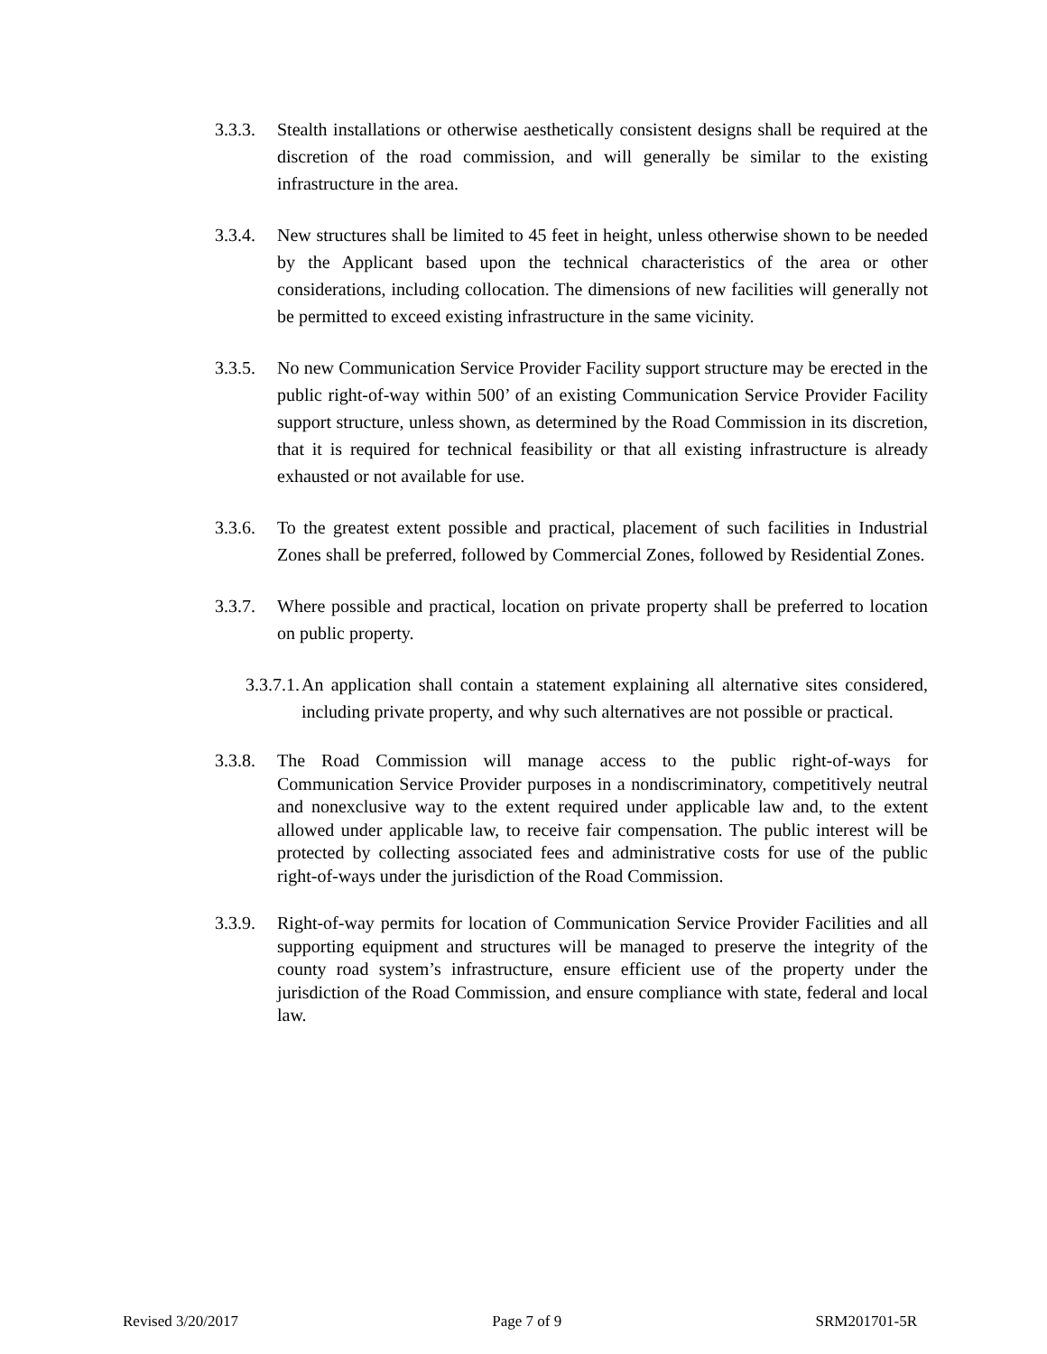3.3.3.
Stealth installations or otherwise aesthetically consistent designs shall be required at the discretion of the road commission, and will generally be similar to the existing infrastructure in the area.
3.3.4.
New structures shall be limited to 45 feet in height, unless otherwise shown to be needed by the Applicant based upon the technical characteristics of the area or other considerations, including collocation. The dimensions of new facilities will generally not be permitted to exceed existing infrastructure in the same vicinity.
3.3.5.
No new Communication Service Provider Facility support structure may be erected in the public right-of-way within 500’ of an existing Communication Service Provider Facility support structure, unless shown, as determined by the Road Commission in its discretion, that it is required for technical feasibility or that all existing infrastructure is already exhausted or not available for use.
3.3.6.
To the greatest extent possible and practical, placement of such facilities in Industrial Zones shall be preferred, followed by Commercial Zones, followed by Residential Zones.
3.3.7.
Where possible and practical, location on private property shall be preferred to location on public property.
3.3.7.1.
An application shall contain a statement explaining all alternative sites considered, including private property, and why such alternatives are not possible or practical.
3.3.8.
The Road Commission will manage access to the public right-of-ways for Communication Service Provider purposes in a nondiscriminatory, competitively neutral and nonexclusive way to the extent required under applicable law and, to the extent allowed under applicable law, to receive fair compensation. The public interest will be protected by collecting associated fees and administrative costs for use of the public right-of-ways under the jurisdiction of the Road Commission.
3.3.9.
Right-of-way permits for location of Communication Service Provider Facilities and all supporting equipment and structures will be managed to preserve the integrity of the county road system’s infrastructure, ensure efficient use of the property under the jurisdiction of the Road Commission, and ensure compliance with state, federal and local law.
Revised 3/20/2017 Page 7 of 9 SRM201701-5R